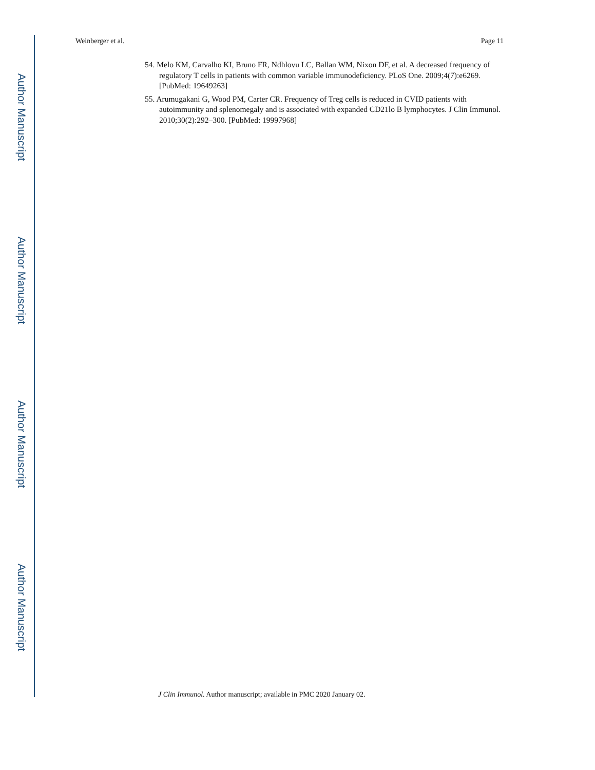Author Manuscript
Author Manuscript
Author Manuscript
Author Manuscript
Weinberger et al. Page 11
54. Melo KM, Carvalho KI, Bruno FR, Ndhlovu LC, Ballan WM, Nixon DF, et al. A decreased frequency of regulatory T cells in patients with common variable immunodeficiency. PLoS One. 2009;4(7):e6269. [PubMed: 19649263]
55. Arumugakani G, Wood PM, Carter CR. Frequency of Treg cells is reduced in CVID patients with autoimmunity and splenomegaly and is associated with expanded CD21lo B lymphocytes. J Clin Immunol. 2010;30(2):292–300. [PubMed: 19997968]
J Clin Immunol. Author manuscript; available in PMC 2020 January 02.